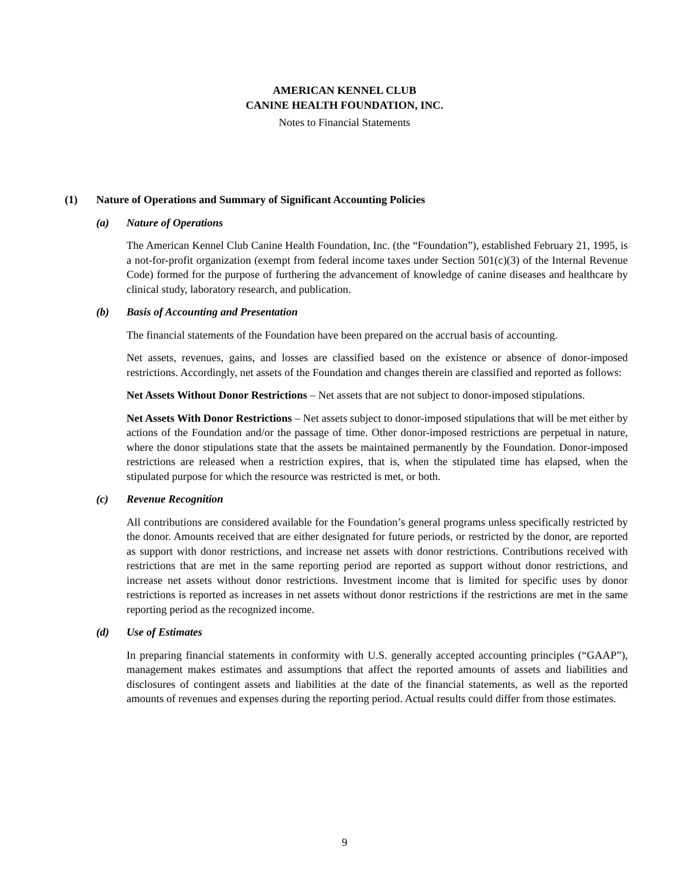AMERICAN KENNEL CLUB
CANINE HEALTH FOUNDATION, INC.
Notes to Financial Statements
(1) Nature of Operations and Summary of Significant Accounting Policies
(a) Nature of Operations
The American Kennel Club Canine Health Foundation, Inc. (the “Foundation”), established February 21, 1995, is a not-for-profit organization (exempt from federal income taxes under Section 501(c)(3) of the Internal Revenue Code) formed for the purpose of furthering the advancement of knowledge of canine diseases and healthcare by clinical study, laboratory research, and publication.
(b) Basis of Accounting and Presentation
The financial statements of the Foundation have been prepared on the accrual basis of accounting.
Net assets, revenues, gains, and losses are classified based on the existence or absence of donor-imposed restrictions. Accordingly, net assets of the Foundation and changes therein are classified and reported as follows:
Net Assets Without Donor Restrictions – Net assets that are not subject to donor-imposed stipulations.
Net Assets With Donor Restrictions – Net assets subject to donor-imposed stipulations that will be met either by actions of the Foundation and/or the passage of time. Other donor-imposed restrictions are perpetual in nature, where the donor stipulations state that the assets be maintained permanently by the Foundation. Donor-imposed restrictions are released when a restriction expires, that is, when the stipulated time has elapsed, when the stipulated purpose for which the resource was restricted is met, or both.
(c) Revenue Recognition
All contributions are considered available for the Foundation’s general programs unless specifically restricted by the donor. Amounts received that are either designated for future periods, or restricted by the donor, are reported as support with donor restrictions, and increase net assets with donor restrictions. Contributions received with restrictions that are met in the same reporting period are reported as support without donor restrictions, and increase net assets without donor restrictions. Investment income that is limited for specific uses by donor restrictions is reported as increases in net assets without donor restrictions if the restrictions are met in the same reporting period as the recognized income.
(d) Use of Estimates
In preparing financial statements in conformity with U.S. generally accepted accounting principles (“GAAP”), management makes estimates and assumptions that affect the reported amounts of assets and liabilities and disclosures of contingent assets and liabilities at the date of the financial statements, as well as the reported amounts of revenues and expenses during the reporting period. Actual results could differ from those estimates.
9